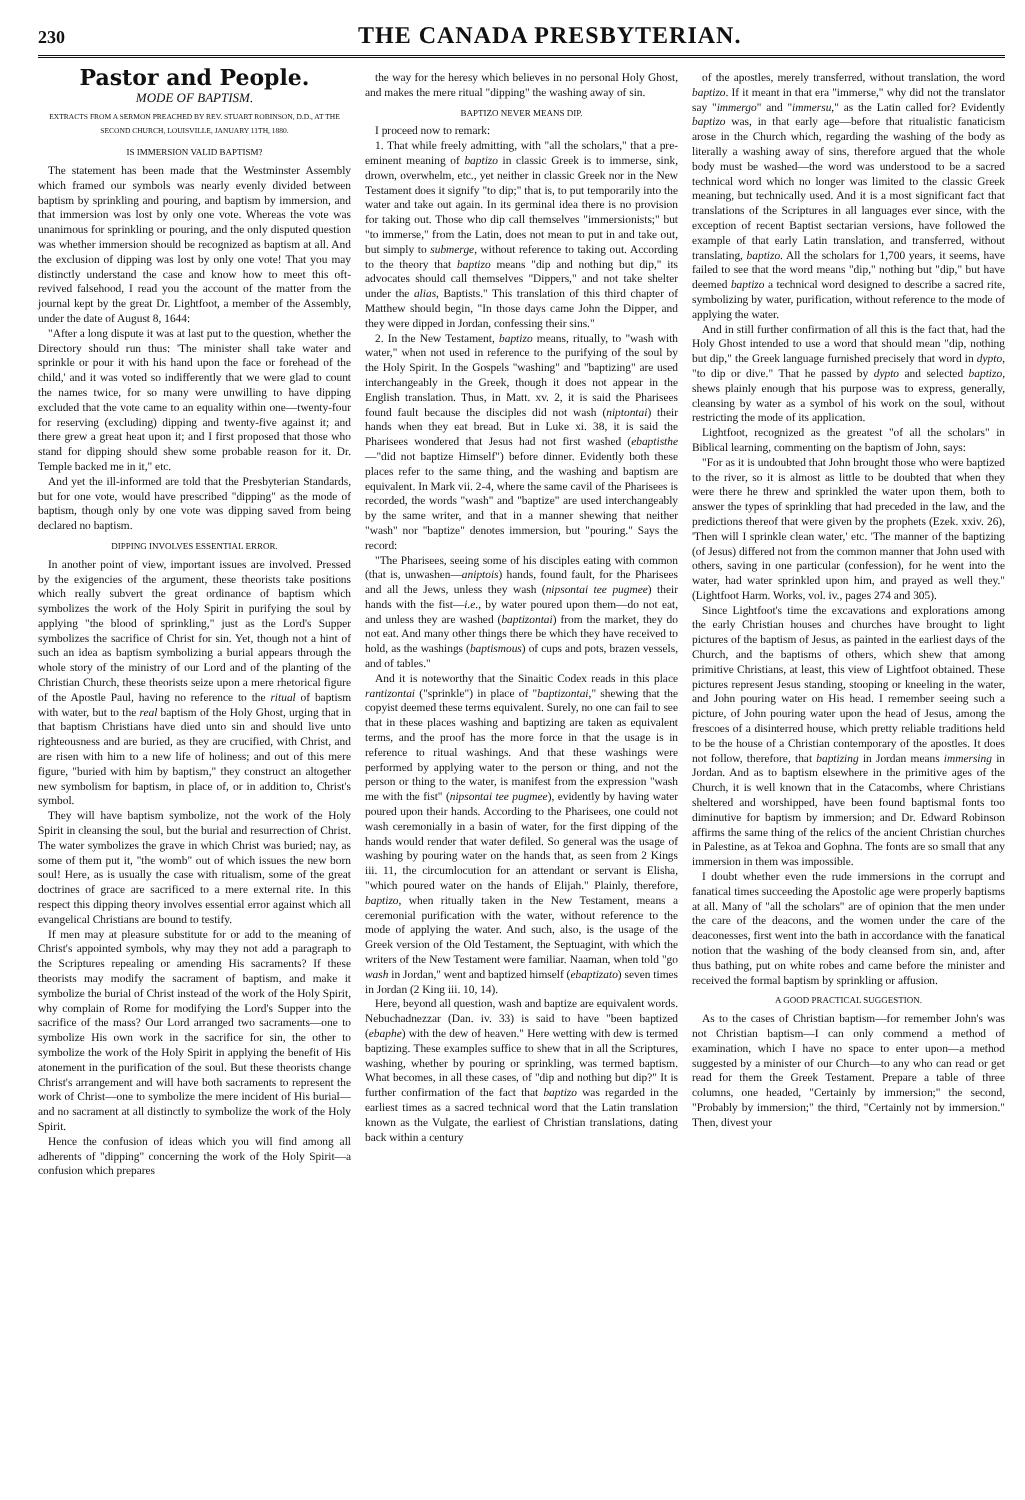230 THE CANADA PRESBYTERIAN.
Pastor and People.
MODE OF BAPTISM.
EXTRACTS FROM A SERMON PREACHED BY REV. STUART ROBINSON, D.D., AT THE SECOND CHURCH, LOUISVILLE, JANUARY 11TH, 1880.
IS IMMERSION VALID BAPTISM?
The statement has been made that the Westminster Assembly which framed our symbols was nearly evenly divided between baptism by sprinkling and pouring, and baptism by immersion, and that immersion was lost by only one vote. Whereas the vote was unanimous for sprinkling or pouring, and the only disputed question was whether immersion should be recognized as baptism at all. And the exclusion of dipping was lost by only one vote! That you may distinctly understand the case and know how to meet this oft-revived falsehood, I read you the account of the matter from the journal kept by the great Dr. Lightfoot, a member of the Assembly, under the date of August 8, 1644:
"After a long dispute it was at last put to the question, whether the Directory should run thus: 'The minister shall take water and sprinkle or pour it with his hand upon the face or forehead of the child,' and it was voted so indifferently that we were glad to count the names twice, for so many were unwilling to have dipping excluded that the vote came to an equality within one—twenty-four for reserving (excluding) dipping and twenty-five against it; and there grew a great heat upon it; and I first proposed that those who stand for dipping should shew some probable reason for it. Dr. Temple backed me in it," etc.
And yet the ill-informed are told that the Presbyterian Standards, but for one vote, would have prescribed "dipping" as the mode of baptism, though only by one vote was dipping saved from being declared no baptism.
DIPPING INVOLVES ESSENTIAL ERROR.
In another point of view, important issues are involved. Pressed by the exigencies of the argument, these theorists take positions which really subvert the great ordinance of baptism which symbolizes the work of the Holy Spirit in purifying the soul by applying "the blood of sprinkling," just as the Lord's Supper symbolizes the sacrifice of Christ for sin. Yet, though not a hint of such an idea as baptism symbolizing a burial appears through the whole story of the ministry of our Lord and of the planting of the Christian Church, these theorists seize upon a mere rhetorical figure of the Apostle Paul, having no reference to the ritual of baptism with water, but to the real baptism of the Holy Ghost, urging that in that baptism Christians have died unto sin and should live unto righteousness and are buried, as they are crucified, with Christ, and are risen with him to a new life of holiness; and out of this mere figure, "buried with him by baptism," they construct an altogether new symbolism for baptism, in place of, or in addition to, Christ's symbol.
They will have baptism symbolize, not the work of the Holy Spirit in cleansing the soul, but the burial and resurrection of Christ. The water symbolizes the grave in which Christ was buried; nay, as some of them put it, "the womb" out of which issues the new born soul! Here, as is usually the case with ritualism, some of the great doctrines of grace are sacrificed to a mere external rite. In this respect this dipping theory involves essential error against which all evangelical Christians are bound to testify.
If men may at pleasure substitute for or add to the meaning of Christ's appointed symbols, why may they not add a paragraph to the Scriptures repealing or amending His sacraments? If these theorists may modify the sacrament of baptism, and make it symbolize the burial of Christ instead of the work of the Holy Spirit, why complain of Rome for modifying the Lord's Supper into the sacrifice of the mass? Our Lord arranged two sacraments—one to symbolize His own work in the sacrifice for sin, the other to symbolize the work of the Holy Spirit in applying the benefit of His atonement in the purification of the soul. But these theorists change Christ's arrangement and will have both sacraments to represent the work of Christ—one to symbolize the mere incident of His burial—and no sacrament at all distinctly to symbolize the work of the Holy Spirit.
Hence the confusion of ideas which you will find among all adherents of "dipping" concerning the work of the Holy Spirit—a confusion which prepares
the way for the heresy which believes in no personal Holy Ghost, and makes the mere ritual "dipping" the washing away of sin.
BAPTIZO NEVER MEANS DIP.
I proceed now to remark:
1. That while freely admitting, with "all the scholars," that a pre-eminent meaning of baptizo in classic Greek is to immerse, sink, drown, overwhelm, etc., yet neither in classic Greek nor in the New Testament does it signify "to dip;" that is, to put temporarily into the water and take out again. In its germinal idea there is no provision for taking out. Those who dip call themselves "immersionists;" but "to immerse," from the Latin, does not mean to put in and take out, but simply to submerge, without reference to taking out. According to the theory that baptizo means "dip and nothing but dip," its advocates should call themselves "Dippers," and not take shelter under the alias, Baptists." This translation of this third chapter of Matthew should begin, "In those days came John the Dipper, and they were dipped in Jordan, confessing their sins."
2. In the New Testament, baptizo means, ritually, to "wash with water," when not used in reference to the purifying of the soul by the Holy Spirit. In the Gospels "washing" and "baptizing" are used interchangeably in the Greek, though it does not appear in the English translation. Thus, in Matt. xv. 2, it is said the Pharisees found fault because the disciples did not wash (niptontai) their hands when they eat bread. But in Luke xi. 38, it is said the Pharisees wondered that Jesus had not first washed (ebaptisthe—"did not baptize Himself") before dinner. Evidently both these places refer to the same thing, and the washing and baptism are equivalent. In Mark vii. 2-4, where the same cavil of the Pharisees is recorded, the words "wash" and "baptize" are used interchangeably by the same writer, and that in a manner shewing that neither "wash" nor "baptize" denotes immersion, but "pouring." Says the record:
"The Pharisees, seeing some of his disciples eating with common (that is, unwashen—aniptois) hands, found fault, for the Pharisees and all the Jews, unless they wash (nipsontai tee pugmee) their hands with the fist—i.e., by water poured upon them—do not eat, and unless they are washed (baptizontai) from the market, they do not eat. And many other things there be which they have received to hold, as the washings (baptismous) of cups and pots, brazen vessels, and of tables."
And it is noteworthy that the Sinaitic Codex reads in this place rantizontai ("sprinkle") in place of "baptizontai," shewing that the copyist deemed these terms equivalent. Surely, no one can fail to see that in these places washing and baptizing are taken as equivalent terms, and the proof has the more force in that the usage is in reference to ritual washings. And that these washings were performed by applying water to the person or thing, and not the person or thing to the water, is manifest from the expression "wash me with the fist" (nipsontai tee pugmee), evidently by having water poured upon their hands. According to the Pharisees, one could not wash ceremonially in a basin of water, for the first dipping of the hands would render that water defiled. So general was the usage of washing by pouring water on the hands that, as seen from 2 Kings iii. 11, the circumlocution for an attendant or servant is Elisha, "which poured water on the hands of Elijah." Plainly, therefore, baptizo, when ritually taken in the New Testament, means a ceremonial purification with the water, without reference to the mode of applying the water. And such, also, is the usage of the Greek version of the Old Testament, the Septuagint, with which the writers of the New Testament were familiar. Naaman, when told "go wash in Jordan," went and baptized himself (ebaptizato) seven times in Jordan (2 King iii. 10, 14).
Here, beyond all question, wash and baptize are equivalent words. Nebuchadnezzar (Dan. iv. 33) is said to have "been baptized (ebaphe) with the dew of heaven." Here wetting with dew is termed baptizing. These examples suffice to shew that in all the Scriptures, washing, whether by pouring or sprinkling, was termed baptism. What becomes, in all these cases, of "dip and nothing but dip?" It is further confirmation of the fact that baptizo was regarded in the earliest times as a sacred technical word that the Latin translation known as the Vulgate, the earliest of Christian translations, dating back within a century
of the apostles, merely transferred, without translation, the word baptizo. If it meant in that era "immerse," why did not the translator say "immergo" and "immersu," as the Latin called for? Evidently baptizo was, in that early age—before that ritualistic fanaticism arose in the Church which, regarding the washing of the body as literally a washing away of sins, therefore argued that the whole body must be washed—the word was understood to be a sacred technical word which no longer was limited to the classic Greek meaning, but technically used. And it is a most significant fact that translations of the Scriptures in all languages ever since, with the exception of recent Baptist sectarian versions, have followed the example of that early Latin translation, and transferred, without translating, baptizo. All the scholars for 1,700 years, it seems, have failed to see that the word means "dip," nothing but "dip," but have deemed baptizo a technical word designed to describe a sacred rite, symbolizing by water, purification, without reference to the mode of applying the water.
And in still further confirmation of all this is the fact that, had the Holy Ghost intended to use a word that should mean "dip, nothing but dip," the Greek language furnished precisely that word in dypto, "to dip or dive." That he passed by dypto and selected baptizo, shews plainly enough that his purpose was to express, generally, cleansing by water as a symbol of his work on the soul, without restricting the mode of its application.
Lightfoot, recognized as the greatest "of all the scholars" in Biblical learning, commenting on the baptism of John, says:
"For as it is undoubted that John brought those who were baptized to the river, so it is almost as little to be doubted that when they were there he threw and sprinkled the water upon them, both to answer the types of sprinkling that had preceded in the law, and the predictions thereof that were given by the prophets (Ezek. xxiv. 26), 'Then will I sprinkle clean water,' etc. 'The manner of the baptizing (of Jesus) differed not from the common manner that John used with others, saving in one particular (confession), for he went into the water, had water sprinkled upon him, and prayed as well they." (Lightfoot Harm. Works, vol. iv., pages 274 and 305).
Since Lightfoot's time the excavations and explorations among the early Christian houses and churches have brought to light pictures of the baptism of Jesus, as painted in the earliest days of the Church, and the baptisms of others, which shew that among primitive Christians, at least, this view of Lightfoot obtained. These pictures represent Jesus standing, stooping or kneeling in the water, and John pouring water on His head. I remember seeing such a picture, of John pouring water upon the head of Jesus, among the frescoes of a disinterred house, which pretty reliable traditions held to be the house of a Christian contemporary of the apostles. It does not follow, therefore, that baptizing in Jordan means immersing in Jordan. And as to baptism elsewhere in the primitive ages of the Church, it is well known that in the Catacombs, where Christians sheltered and worshipped, have been found baptismal fonts too diminutive for baptism by immersion; and Dr. Edward Robinson affirms the same thing of the relics of the ancient Christian churches in Palestine, as at Tekoa and Gophna. The fonts are so small that any immersion in them was impossible.
I doubt whether even the rude immersions in the corrupt and fanatical times succeeding the Apostolic age were properly baptisms at all. Many of "all the scholars" are of opinion that the men under the care of the deacons, and the women under the care of the deaconesses, first went into the bath in accordance with the fanatical notion that the washing of the body cleansed from sin, and, after thus bathing, put on white robes and came before the minister and received the formal baptism by sprinkling or affusion.
A GOOD PRACTICAL SUGGESTION.
As to the cases of Christian baptism—for remember John's was not Christian baptism—I can only commend a method of examination, which I have no space to enter upon—a method suggested by a minister of our Church—to any who can read or get read for them the Greek Testament. Prepare a table of three columns, one headed, "Certainly by immersion;" the second, "Probably by immersion;" the third, "Certainly not by immersion." Then, divest your